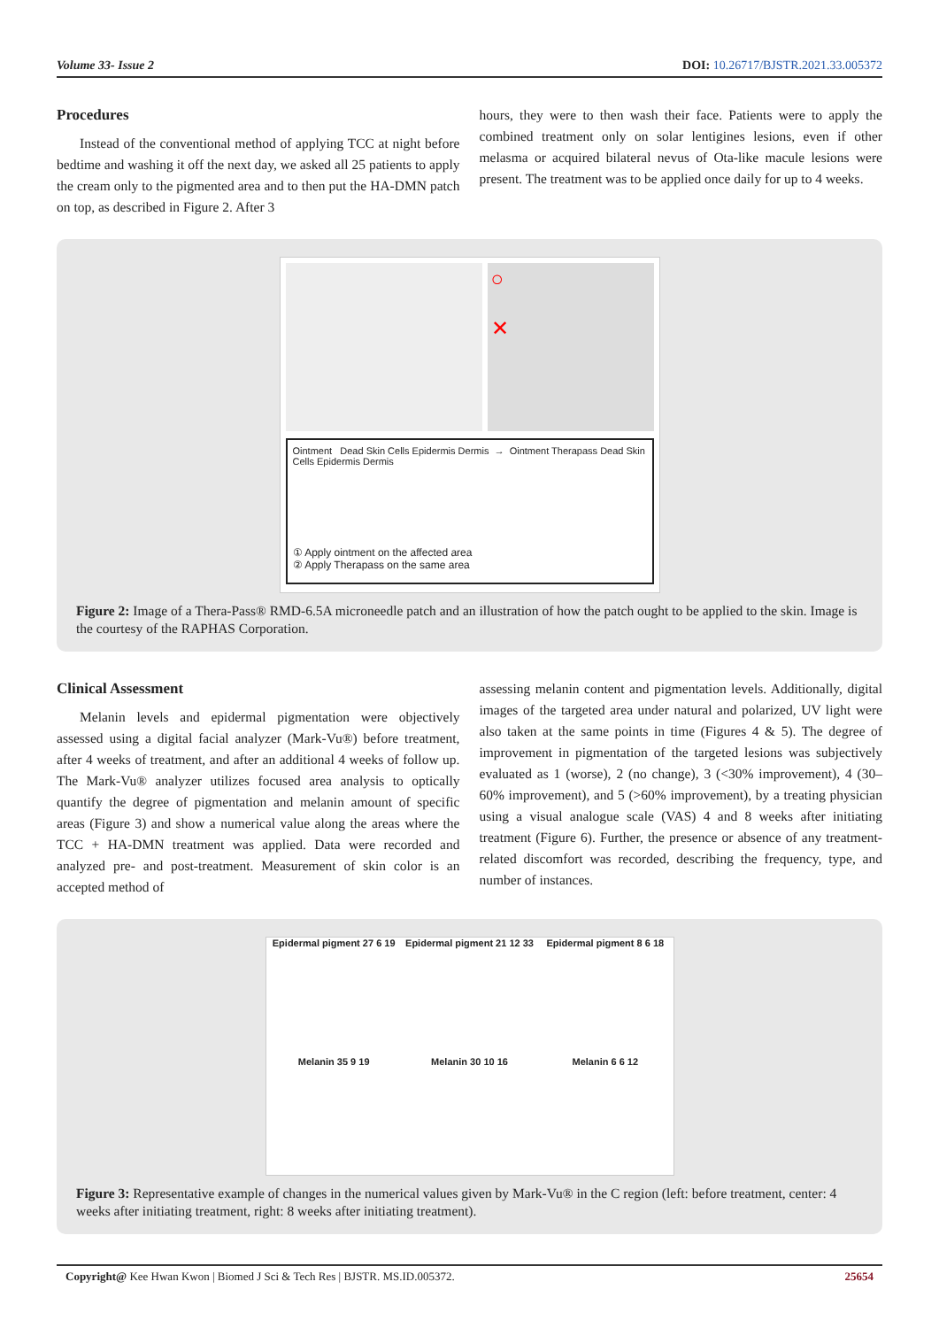Volume 33- Issue 2 DOI: 10.26717/BJSTR.2021.33.005372
Procedures
Instead of the conventional method of applying TCC at night before bedtime and washing it off the next day, we asked all 25 patients to apply the cream only to the pigmented area and to then put the HA-DMN patch on top, as described in Figure 2. After 3
hours, they were to then wash their face. Patients were to apply the combined treatment only on solar lentigines lesions, even if other melasma or acquired bilateral nevus of Ota-like macule lesions were present. The treatment was to be applied once daily for up to 4 weeks.
○
✕
Ointment Dead Skin Cells Epidermis Dermis → Ointment Therapass Dead Skin Cells Epidermis Dermis
① Apply ointment on the affected area
② Apply Therapass on the same area
Figure 2: Image of a Thera-Pass® RMD-6.5A microneedle patch and an illustration of how the patch ought to be applied to the skin. Image is the courtesy of the RAPHAS Corporation.
Clinical Assessment
Melanin levels and epidermal pigmentation were objectively assessed using a digital facial analyzer (Mark-Vu®) before treatment, after 4 weeks of treatment, and after an additional 4 weeks of follow up. The Mark-Vu® analyzer utilizes focused area analysis to optically quantify the degree of pigmentation and melanin amount of specific areas (Figure 3) and show a numerical value along the areas where the TCC + HA-DMN treatment was applied. Data were recorded and analyzed pre- and post-treatment. Measurement of skin color is an accepted method of
assessing melanin content and pigmentation levels. Additionally, digital images of the targeted area under natural and polarized, UV light were also taken at the same points in time (Figures 4 & 5). The degree of improvement in pigmentation of the targeted lesions was subjectively evaluated as 1 (worse), 2 (no change), 3 (<30% improvement), 4 (30–60% improvement), and 5 (>60% improvement), by a treating physician using a visual analogue scale (VAS) 4 and 8 weeks after initiating treatment (Figure 6). Further, the presence or absence of any treatment-related discomfort was recorded, describing the frequency, type, and number of instances.
Epidermal pigment 27 6 19
Epidermal pigment 21 12 33
Epidermal pigment 8 6 18
Melanin 35 9 19
Melanin 30 10 16
Melanin 6 6 12
Figure 3: Representative example of changes in the numerical values given by Mark-Vu® in the C region (left: before treatment, center: 4 weeks after initiating treatment, right: 8 weeks after initiating treatment).
Copyright@ Kee Hwan Kwon | Biomed J Sci & Tech Res | BJSTR. MS.ID.005372. 25654